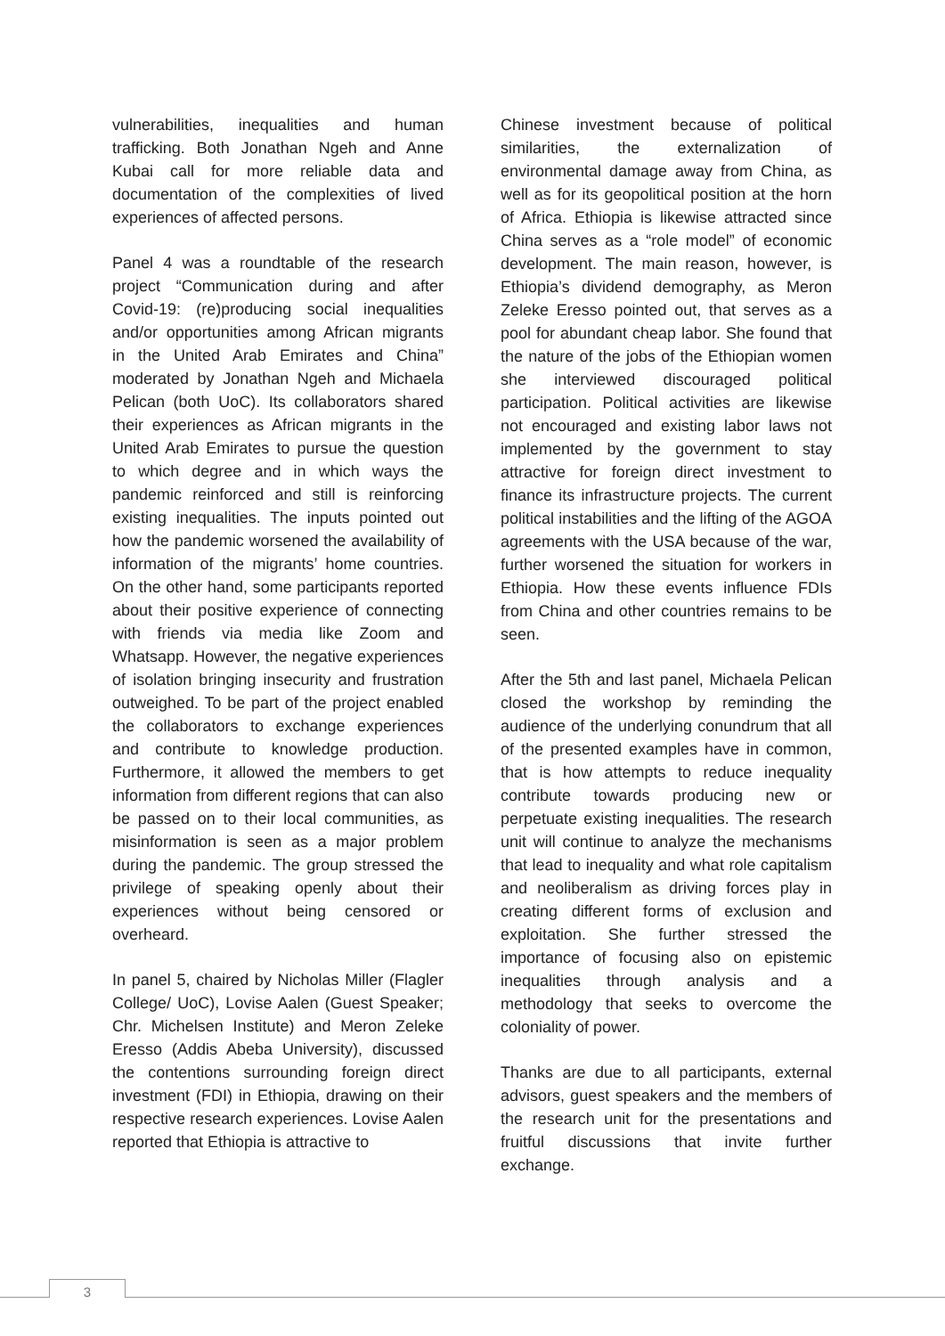vulnerabilities, inequalities and human trafficking. Both Jonathan Ngeh and Anne Kubai call for more reliable data and documentation of the complexities of lived experiences of affected persons.
Panel 4 was a roundtable of the research project “Communication during and after Covid-19: (re)producing social inequalities and/or opportunities among African migrants in the United Arab Emirates and China” moderated by Jonathan Ngeh and Michaela Pelican (both UoC). Its collaborators shared their experiences as African migrants in the United Arab Emirates to pursue the question to which degree and in which ways the pandemic reinforced and still is reinforcing existing inequalities. The inputs pointed out how the pandemic worsened the availability of information of the migrants’ home countries. On the other hand, some participants reported about their positive experience of connecting with friends via media like Zoom and Whatsapp. However, the negative experiences of isolation bringing insecurity and frustration outweighed. To be part of the project enabled the collaborators to exchange experiences and contribute to knowledge production. Furthermore, it allowed the members to get information from different regions that can also be passed on to their local communities, as misinformation is seen as a major problem during the pandemic. The group stressed the privilege of speaking openly about their experiences without being censored or overheard.
In panel 5, chaired by Nicholas Miller (Flagler College/ UoC), Lovise Aalen (Guest Speaker; Chr. Michelsen Institute) and Meron Zeleke Eresso (Addis Abeba University), discussed the contentions surrounding foreign direct investment (FDI) in Ethiopia, drawing on their respective research experiences. Lovise Aalen reported that Ethiopia is attractive to
Chinese investment because of political similarities, the externalization of environmental damage away from China, as well as for its geopolitical position at the horn of Africa. Ethiopia is likewise attracted since China serves as a “role model” of economic development. The main reason, however, is Ethiopia’s dividend demography, as Meron Zeleke Eresso pointed out, that serves as a pool for abundant cheap labor. She found that the nature of the jobs of the Ethiopian women she interviewed discouraged political participation. Political activities are likewise not encouraged and existing labor laws not implemented by the government to stay attractive for foreign direct investment to finance its infrastructure projects. The current political instabilities and the lifting of the AGOA agreements with the USA because of the war, further worsened the situation for workers in Ethiopia. How these events influence FDIs from China and other countries remains to be seen.
After the 5th and last panel, Michaela Pelican closed the workshop by reminding the audience of the underlying conundrum that all of the presented examples have in common, that is how attempts to reduce inequality contribute towards producing new or perpetuate existing inequalities. The research unit will continue to analyze the mechanisms that lead to inequality and what role capitalism and neoliberalism as driving forces play in creating different forms of exclusion and exploitation. She further stressed the importance of focusing also on epistemic inequalities through analysis and a methodology that seeks to overcome the coloniality of power.
Thanks are due to all participants, external advisors, guest speakers and the members of the research unit for the presentations and fruitful discussions that invite further exchange.
3